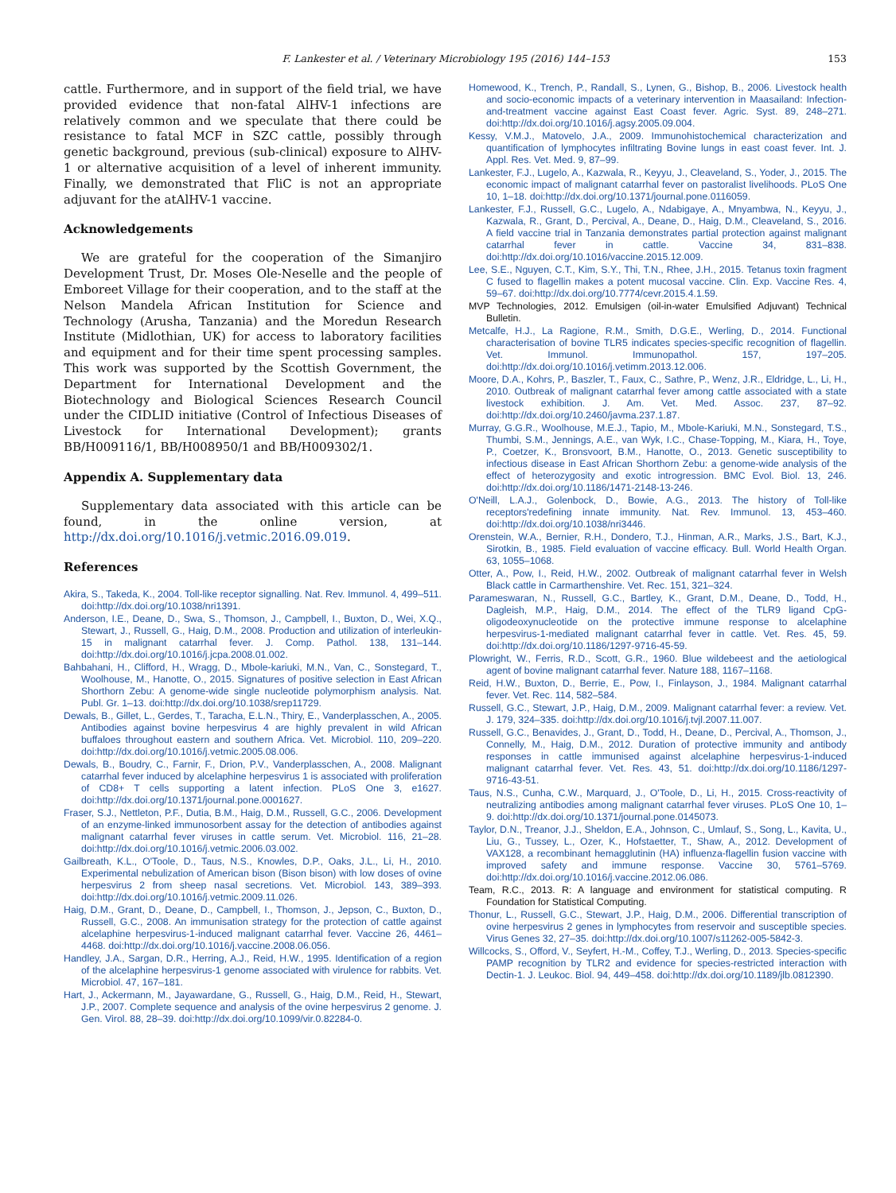F. Lankester et al. / Veterinary Microbiology 195 (2016) 144–153 153
cattle. Furthermore, and in support of the field trial, we have provided evidence that non-fatal AlHV-1 infections are relatively common and we speculate that there could be resistance to fatal MCF in SZC cattle, possibly through genetic background, previous (sub-clinical) exposure to AlHV-1 or alternative acquisition of a level of inherent immunity. Finally, we demonstrated that FliC is not an appropriate adjuvant for the atAlHV-1 vaccine.
Acknowledgements
We are grateful for the cooperation of the Simanjiro Development Trust, Dr. Moses Ole-Neselle and the people of Emboreet Village for their cooperation, and to the staff at the Nelson Mandela African Institution for Science and Technology (Arusha, Tanzania) and the Moredun Research Institute (Midlothian, UK) for access to laboratory facilities and equipment and for their time spent processing samples. This work was supported by the Scottish Government, the Department for International Development and the Biotechnology and Biological Sciences Research Council under the CIDLID initiative (Control of Infectious Diseases of Livestock for International Development); grants BB/H009116/1, BB/H008950/1 and BB/H009302/1.
Appendix A. Supplementary data
Supplementary data associated with this article can be found, in the online version, at http://dx.doi.org/10.1016/j.vetmic.2016.09.019.
References
Akira, S., Takeda, K., 2004. Toll-like receptor signalling. Nat. Rev. Immunol. 4, 499–511. doi:http://dx.doi.org/10.1038/nri1391.
Anderson, I.E., Deane, D., Swa, S., Thomson, J., Campbell, I., Buxton, D., Wei, X.Q., Stewart, J., Russell, G., Haig, D.M., 2008. Production and utilization of interleukin-15 in malignant catarrhal fever. J. Comp. Pathol. 138, 131–144. doi:http://dx.doi.org/10.1016/j.jcpa.2008.01.002.
Bahbahani, H., Clifford, H., Wragg, D., Mbole-kariuki, M.N., Van, C., Sonstegard, T., Woolhouse, M., Hanotte, O., 2015. Signatures of positive selection in East African Shorthorn Zebu: A genome-wide single nucleotide polymorphism analysis. Nat. Publ. Gr. 1–13. doi:http://dx.doi.org/10.1038/srep11729.
Dewals, B., Gillet, L., Gerdes, T., Taracha, E.L.N., Thiry, E., Vanderplasschen, A., 2005. Antibodies against bovine herpesvirus 4 are highly prevalent in wild African buffaloes throughout eastern and southern Africa. Vet. Microbiol. 110, 209–220. doi:http://dx.doi.org/10.1016/j.vetmic.2005.08.006.
Dewals, B., Boudry, C., Farnir, F., Drion, P.V., Vanderplasschen, A., 2008. Malignant catarrhal fever induced by alcelaphine herpesvirus 1 is associated with proliferation of CD8+ T cells supporting a latent infection. PLoS One 3, e1627. doi:http://dx.doi.org/10.1371/journal.pone.0001627.
Fraser, S.J., Nettleton, P.F., Dutia, B.M., Haig, D.M., Russell, G.C., 2006. Development of an enzyme-linked immunosorbent assay for the detection of antibodies against malignant catarrhal fever viruses in cattle serum. Vet. Microbiol. 116, 21–28. doi:http://dx.doi.org/10.1016/j.vetmic.2006.03.002.
Gailbreath, K.L., O'Toole, D., Taus, N.S., Knowles, D.P., Oaks, J.L., Li, H., 2010. Experimental nebulization of American bison (Bison bison) with low doses of ovine herpesvirus 2 from sheep nasal secretions. Vet. Microbiol. 143, 389–393. doi:http://dx.doi.org/10.1016/j.vetmic.2009.11.026.
Haig, D.M., Grant, D., Deane, D., Campbell, I., Thomson, J., Jepson, C., Buxton, D., Russell, G.C., 2008. An immunisation strategy for the protection of cattle against alcelaphine herpesvirus-1-induced malignant catarrhal fever. Vaccine 26, 4461–4468. doi:http://dx.doi.org/10.1016/j.vaccine.2008.06.056.
Handley, J.A., Sargan, D.R., Herring, A.J., Reid, H.W., 1995. Identification of a region of the alcelaphine herpesvirus-1 genome associated with virulence for rabbits. Vet. Microbiol. 47, 167–181.
Hart, J., Ackermann, M., Jayawardane, G., Russell, G., Haig, D.M., Reid, H., Stewart, J.P., 2007. Complete sequence and analysis of the ovine herpesvirus 2 genome. J. Gen. Virol. 88, 28–39. doi:http://dx.doi.org/10.1099/vir.0.82284-0.
Homewood, K., Trench, P., Randall, S., Lynen, G., Bishop, B., 2006. Livestock health and socio-economic impacts of a veterinary intervention in Maasailand: Infection-and-treatment vaccine against East Coast fever. Agric. Syst. 89, 248–271. doi:http://dx.doi.org/10.1016/j.agsy.2005.09.004.
Kessy, V.M.J., Matovelo, J.A., 2009. Immunohistochemical characterization and quantification of lymphocytes infiltrating Bovine lungs in east coast fever. Int. J. Appl. Res. Vet. Med. 9, 87–99.
Lankester, F.J., Lugelo, A., Kazwala, R., Keyyu, J., Cleaveland, S., Yoder, J., 2015. The economic impact of malignant catarrhal fever on pastoralist livelihoods. PLoS One 10, 1–18. doi:http://dx.doi.org/10.1371/journal.pone.0116059.
Lankester, F.J., Russell, G.C., Lugelo, A., Ndabigaye, A., Mnyambwa, N., Keyyu, J., Kazwala, R., Grant, D., Percival, A., Deane, D., Haig, D.M., Cleaveland, S., 2016. A field vaccine trial in Tanzania demonstrates partial protection against malignant catarrhal fever in cattle. Vaccine 34, 831–838. doi:http://dx.doi.org/10.1016/vaccine.2015.12.009.
Lee, S.E., Nguyen, C.T., Kim, S.Y., Thi, T.N., Rhee, J.H., 2015. Tetanus toxin fragment C fused to flagellin makes a potent mucosal vaccine. Clin. Exp. Vaccine Res. 4, 59–67. doi:http://dx.doi.org/10.7774/cevr.2015.4.1.59.
MVP Technologies, 2012. Emulsigen (oil-in-water Emulsified Adjuvant) Technical Bulletin.
Metcalfe, H.J., La Ragione, R.M., Smith, D.G.E., Werling, D., 2014. Functional characterisation of bovine TLR5 indicates species-specific recognition of flagellin. Vet. Immunol. Immunopathol. 157, 197–205. doi:http://dx.doi.org/10.1016/j.vetimm.2013.12.006.
Moore, D.A., Kohrs, P., Baszler, T., Faux, C., Sathre, P., Wenz, J.R., Eldridge, L., Li, H., 2010. Outbreak of malignant catarrhal fever among cattle associated with a state livestock exhibition. J. Am. Vet. Med. Assoc. 237, 87–92. doi:http://dx.doi.org/10.2460/javma.237.1.87.
Murray, G.G.R., Woolhouse, M.E.J., Tapio, M., Mbole-Kariuki, M.N., Sonstegard, T.S., Thumbi, S.M., Jennings, A.E., van Wyk, I.C., Chase-Topping, M., Kiara, H., Toye, P., Coetzer, K., Bronsvoort, B.M., Hanotte, O., 2013. Genetic susceptibility to infectious disease in East African Shorthorn Zebu: a genome-wide analysis of the effect of heterozygosity and exotic introgression. BMC Evol. Biol. 13, 246. doi:http://dx.doi.org/10.1186/1471-2148-13-246.
O'Neill, L.A.J., Golenbock, D., Bowie, A.G., 2013. The history of Toll-like receptors'redefining innate immunity. Nat. Rev. Immunol. 13, 453–460. doi:http://dx.doi.org/10.1038/nri3446.
Orenstein, W.A., Bernier, R.H., Dondero, T.J., Hinman, A.R., Marks, J.S., Bart, K.J., Sirotkin, B., 1985. Field evaluation of vaccine efficacy. Bull. World Health Organ. 63, 1055–1068.
Otter, A., Pow, I., Reid, H.W., 2002. Outbreak of malignant catarrhal fever in Welsh Black cattle in Carmarthenshire. Vet. Rec. 151, 321–324.
Parameswaran, N., Russell, G.C., Bartley, K., Grant, D.M., Deane, D., Todd, H., Dagleish, M.P., Haig, D.M., 2014. The effect of the TLR9 ligand CpG-oligodeoxynucleotide on the protective immune response to alcelaphine herpesvirus-1-mediated malignant catarrhal fever in cattle. Vet. Res. 45, 59. doi:http://dx.doi.org/10.1186/1297-9716-45-59.
Plowright, W., Ferris, R.D., Scott, G.R., 1960. Blue wildebeest and the aetiological agent of bovine malignant catarrhal fever. Nature 188, 1167–1168.
Reid, H.W., Buxton, D., Berrie, E., Pow, I., Finlayson, J., 1984. Malignant catarrhal fever. Vet. Rec. 114, 582–584.
Russell, G.C., Stewart, J.P., Haig, D.M., 2009. Malignant catarrhal fever: a review. Vet. J. 179, 324–335. doi:http://dx.doi.org/10.1016/j.tvjl.2007.11.007.
Russell, G.C., Benavides, J., Grant, D., Todd, H., Deane, D., Percival, A., Thomson, J., Connelly, M., Haig, D.M., 2012. Duration of protective immunity and antibody responses in cattle immunised against alcelaphine herpesvirus-1-induced malignant catarrhal fever. Vet. Res. 43, 51. doi:http://dx.doi.org/10.1186/1297-9716-43-51.
Taus, N.S., Cunha, C.W., Marquard, J., O'Toole, D., Li, H., 2015. Cross-reactivity of neutralizing antibodies among malignant catarrhal fever viruses. PLoS One 10, 1–9. doi:http://dx.doi.org/10.1371/journal.pone.0145073.
Taylor, D.N., Treanor, J.J., Sheldon, E.A., Johnson, C., Umlauf, S., Song, L., Kavita, U., Liu, G., Tussey, L., Ozer, K., Hofstaetter, T., Shaw, A., 2012. Development of VAX128, a recombinant hemagglutinin (HA) influenza-flagellin fusion vaccine with improved safety and immune response. Vaccine 30, 5761–5769. doi:http://dx.doi.org/10.1016/j.vaccine.2012.06.086.
Team, R.C., 2013. R: A language and environment for statistical computing. R Foundation for Statistical Computing.
Thonur, L., Russell, G.C., Stewart, J.P., Haig, D.M., 2006. Differential transcription of ovine herpesvirus 2 genes in lymphocytes from reservoir and susceptible species. Virus Genes 32, 27–35. doi:http://dx.doi.org/10.1007/s11262-005-5842-3.
Willcocks, S., Offord, V., Seyfert, H.-M., Coffey, T.J., Werling, D., 2013. Species-specific PAMP recognition by TLR2 and evidence for species-restricted interaction with Dectin-1. J. Leukoc. Biol. 94, 449–458. doi:http://dx.doi.org/10.1189/jlb.0812390.